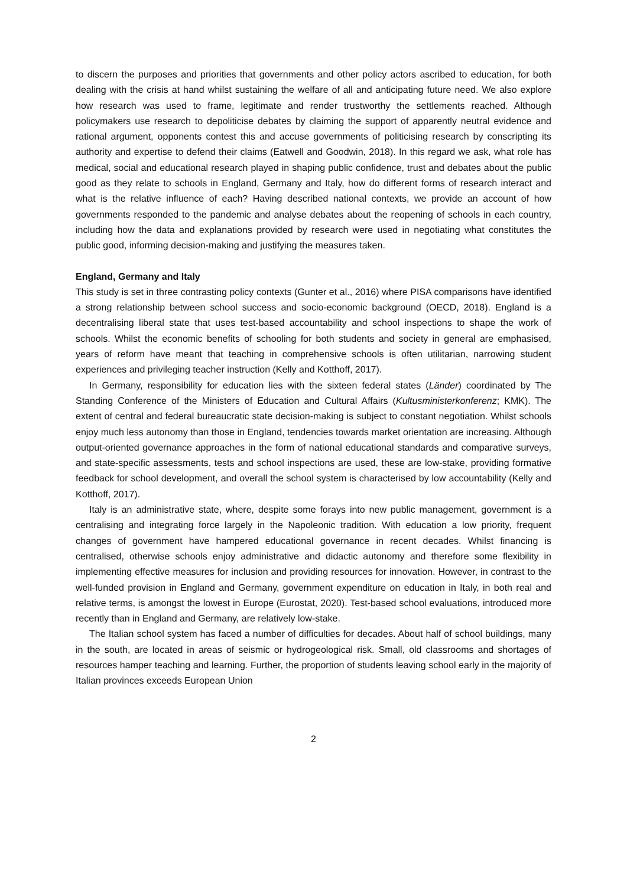to discern the purposes and priorities that governments and other policy actors ascribed to education, for both dealing with the crisis at hand whilst sustaining the welfare of all and anticipating future need. We also explore how research was used to frame, legitimate and render trustworthy the settlements reached. Although policymakers use research to depoliticise debates by claiming the support of apparently neutral evidence and rational argument, opponents contest this and accuse governments of politicising research by conscripting its authority and expertise to defend their claims (Eatwell and Goodwin, 2018). In this regard we ask, what role has medical, social and educational research played in shaping public confidence, trust and debates about the public good as they relate to schools in England, Germany and Italy, how do different forms of research interact and what is the relative influence of each? Having described national contexts, we provide an account of how governments responded to the pandemic and analyse debates about the reopening of schools in each country, including how the data and explanations provided by research were used in negotiating what constitutes the public good, informing decision-making and justifying the measures taken.
England, Germany and Italy
This study is set in three contrasting policy contexts (Gunter et al., 2016) where PISA comparisons have identified a strong relationship between school success and socio-economic background (OECD, 2018). England is a decentralising liberal state that uses test-based accountability and school inspections to shape the work of schools. Whilst the economic benefits of schooling for both students and society in general are emphasised, years of reform have meant that teaching in comprehensive schools is often utilitarian, narrowing student experiences and privileging teacher instruction (Kelly and Kotthoff, 2017).
In Germany, responsibility for education lies with the sixteen federal states (Länder) coordinated by The Standing Conference of the Ministers of Education and Cultural Affairs (Kultusministerkonferenz; KMK). The extent of central and federal bureaucratic state decision-making is subject to constant negotiation. Whilst schools enjoy much less autonomy than those in England, tendencies towards market orientation are increasing. Although output-oriented governance approaches in the form of national educational standards and comparative surveys, and state-specific assessments, tests and school inspections are used, these are low-stake, providing formative feedback for school development, and overall the school system is characterised by low accountability (Kelly and Kotthoff, 2017).
Italy is an administrative state, where, despite some forays into new public management, government is a centralising and integrating force largely in the Napoleonic tradition. With education a low priority, frequent changes of government have hampered educational governance in recent decades. Whilst financing is centralised, otherwise schools enjoy administrative and didactic autonomy and therefore some flexibility in implementing effective measures for inclusion and providing resources for innovation. However, in contrast to the well-funded provision in England and Germany, government expenditure on education in Italy, in both real and relative terms, is amongst the lowest in Europe (Eurostat, 2020). Test-based school evaluations, introduced more recently than in England and Germany, are relatively low-stake.
The Italian school system has faced a number of difficulties for decades. About half of school buildings, many in the south, are located in areas of seismic or hydrogeological risk. Small, old classrooms and shortages of resources hamper teaching and learning. Further, the proportion of students leaving school early in the majority of Italian provinces exceeds European Union
2